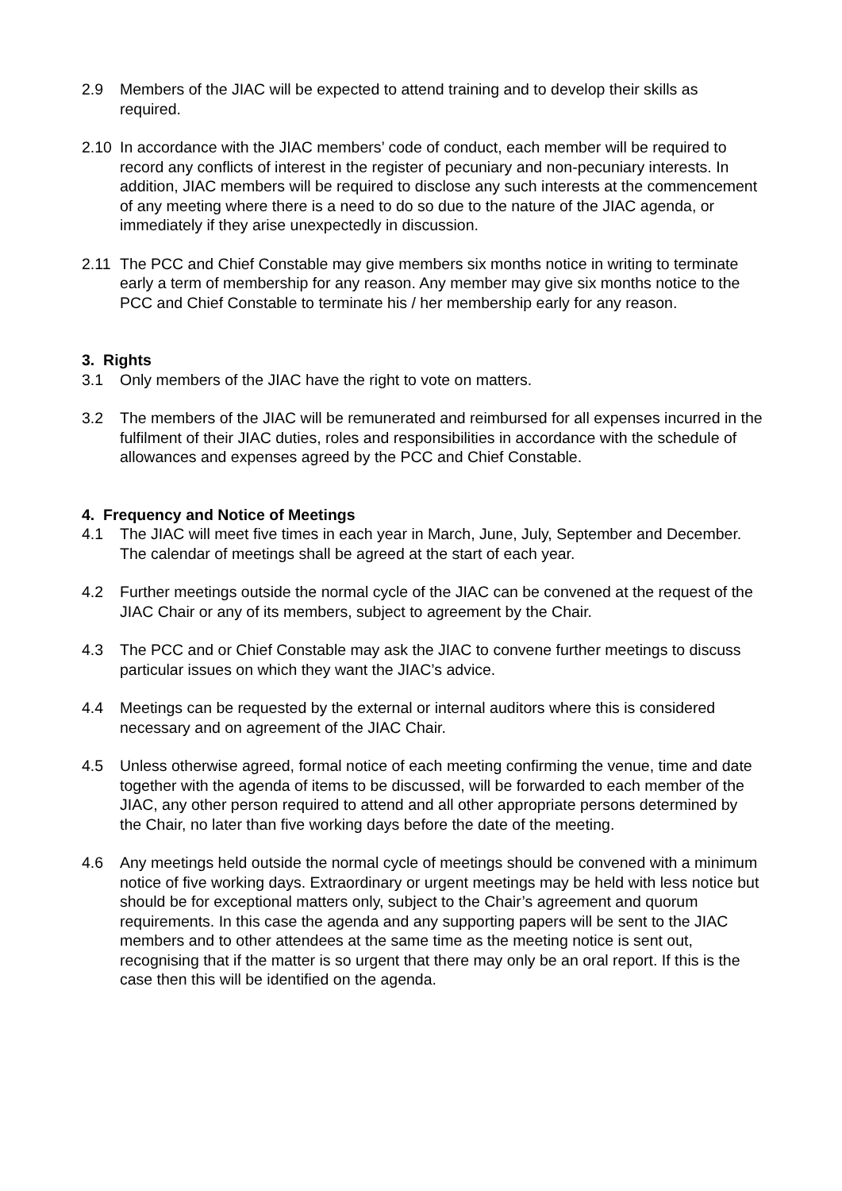2.9 Members of the JIAC will be expected to attend training and to develop their skills as required.
2.10 In accordance with the JIAC members’ code of conduct, each member will be required to record any conflicts of interest in the register of pecuniary and non-pecuniary interests. In addition, JIAC members will be required to disclose any such interests at the commencement of any meeting where there is a need to do so due to the nature of the JIAC agenda, or immediately if they arise unexpectedly in discussion.
2.11 The PCC and Chief Constable may give members six months notice in writing to terminate early a term of membership for any reason. Any member may give six months notice to the PCC and Chief Constable to terminate his / her membership early for any reason.
3. Rights
3.1 Only members of the JIAC have the right to vote on matters.
3.2 The members of the JIAC will be remunerated and reimbursed for all expenses incurred in the fulfilment of their JIAC duties, roles and responsibilities in accordance with the schedule of allowances and expenses agreed by the PCC and Chief Constable.
4. Frequency and Notice of Meetings
4.1 The JIAC will meet five times in each year in March, June, July, September and December. The calendar of meetings shall be agreed at the start of each year.
4.2 Further meetings outside the normal cycle of the JIAC can be convened at the request of the JIAC Chair or any of its members, subject to agreement by the Chair.
4.3 The PCC and or Chief Constable may ask the JIAC to convene further meetings to discuss particular issues on which they want the JIAC’s advice.
4.4 Meetings can be requested by the external or internal auditors where this is considered necessary and on agreement of the JIAC Chair.
4.5 Unless otherwise agreed, formal notice of each meeting confirming the venue, time and date together with the agenda of items to be discussed, will be forwarded to each member of the JIAC, any other person required to attend and all other appropriate persons determined by the Chair, no later than five working days before the date of the meeting.
4.6 Any meetings held outside the normal cycle of meetings should be convened with a minimum notice of five working days. Extraordinary or urgent meetings may be held with less notice but should be for exceptional matters only, subject to the Chair’s agreement and quorum requirements. In this case the agenda and any supporting papers will be sent to the JIAC members and to other attendees at the same time as the meeting notice is sent out, recognising that if the matter is so urgent that there may only be an oral report. If this is the case then this will be identified on the agenda.